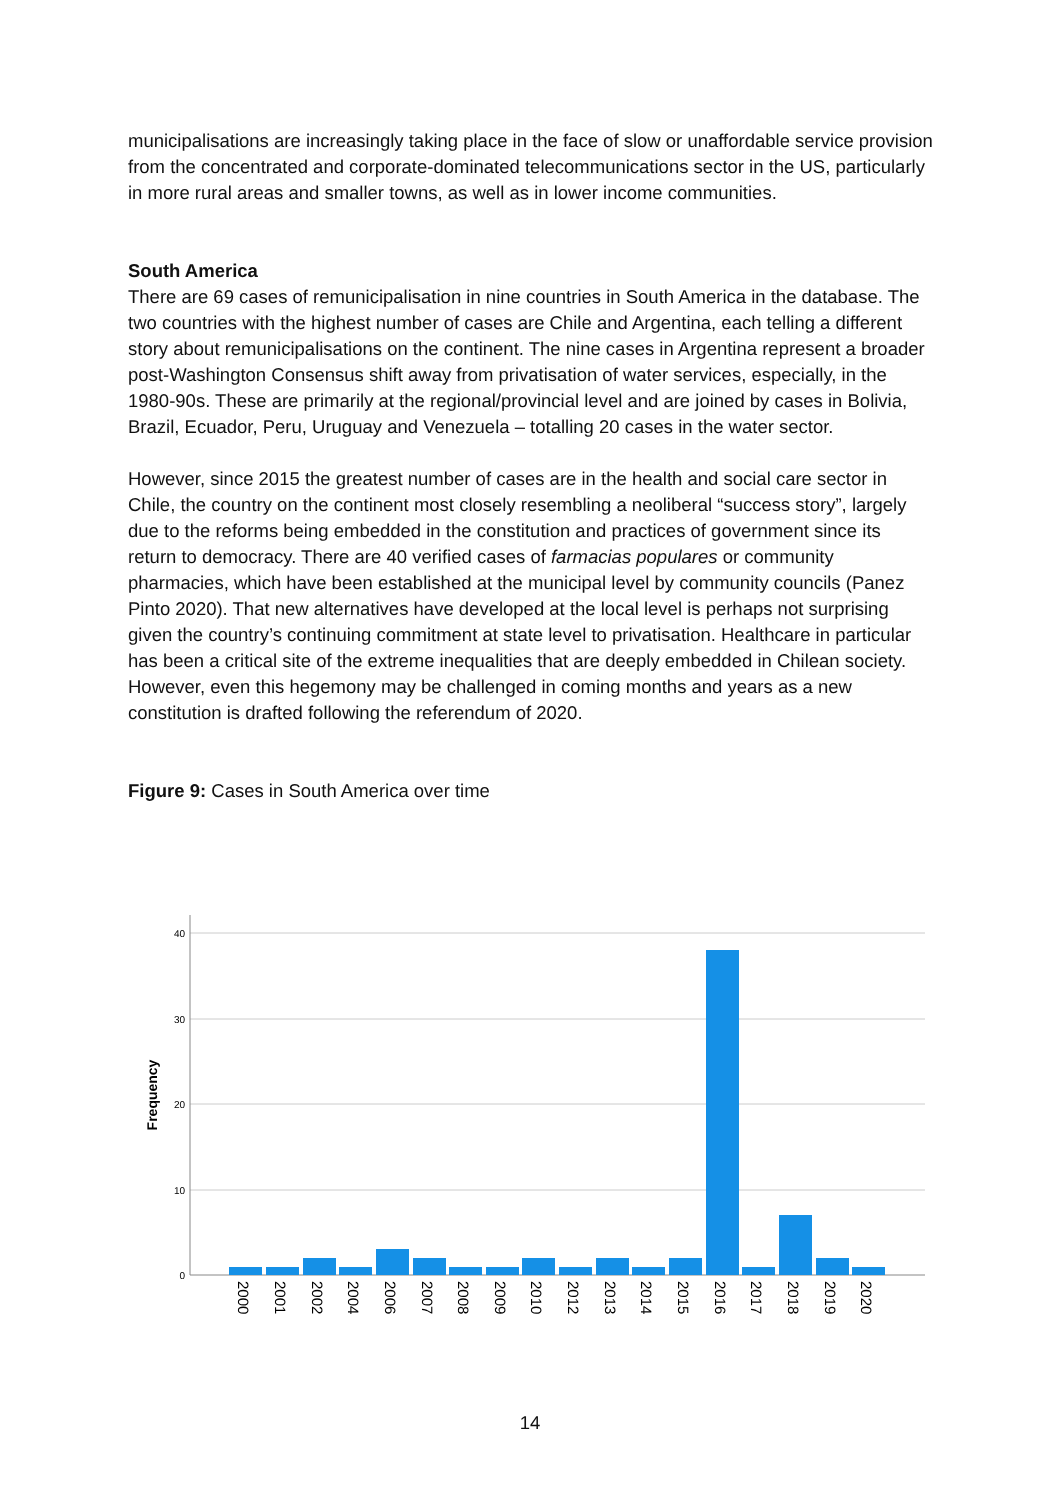municipalisations are increasingly taking place in the face of slow or unaffordable service provision from the concentrated and corporate-dominated telecommunications sector in the US, particularly in more rural areas and smaller towns, as well as in lower income communities.
South America
There are 69 cases of remunicipalisation in nine countries in South America in the database. The two countries with the highest number of cases are Chile and Argentina, each telling a different story about remunicipalisations on the continent. The nine cases in Argentina represent a broader post-Washington Consensus shift away from privatisation of water services, especially, in the 1980-90s. These are primarily at the regional/provincial level and are joined by cases in Bolivia, Brazil, Ecuador, Peru, Uruguay and Venezuela – totalling 20 cases in the water sector.
However, since 2015 the greatest number of cases are in the health and social care sector in Chile, the country on the continent most closely resembling a neoliberal “success story”, largely due to the reforms being embedded in the constitution and practices of government since its return to democracy. There are 40 verified cases of farmacias populares or community pharmacies, which have been established at the municipal level by community councils (Panez Pinto 2020). That new alternatives have developed at the local level is perhaps not surprising given the country’s continuing commitment at state level to privatisation. Healthcare in particular has been a critical site of the extreme inequalities that are deeply embedded in Chilean society. However, even this hegemony may be challenged in coming months and years as a new constitution is drafted following the referendum of 2020.
Figure 9: Cases in South America over time
40
30
20
10
0
Frequency
2000
2001
2002
2004
2006
2007
2008
2009
2010
2012
2013
2014
2015
2016
2017
2018
2019
2020
14